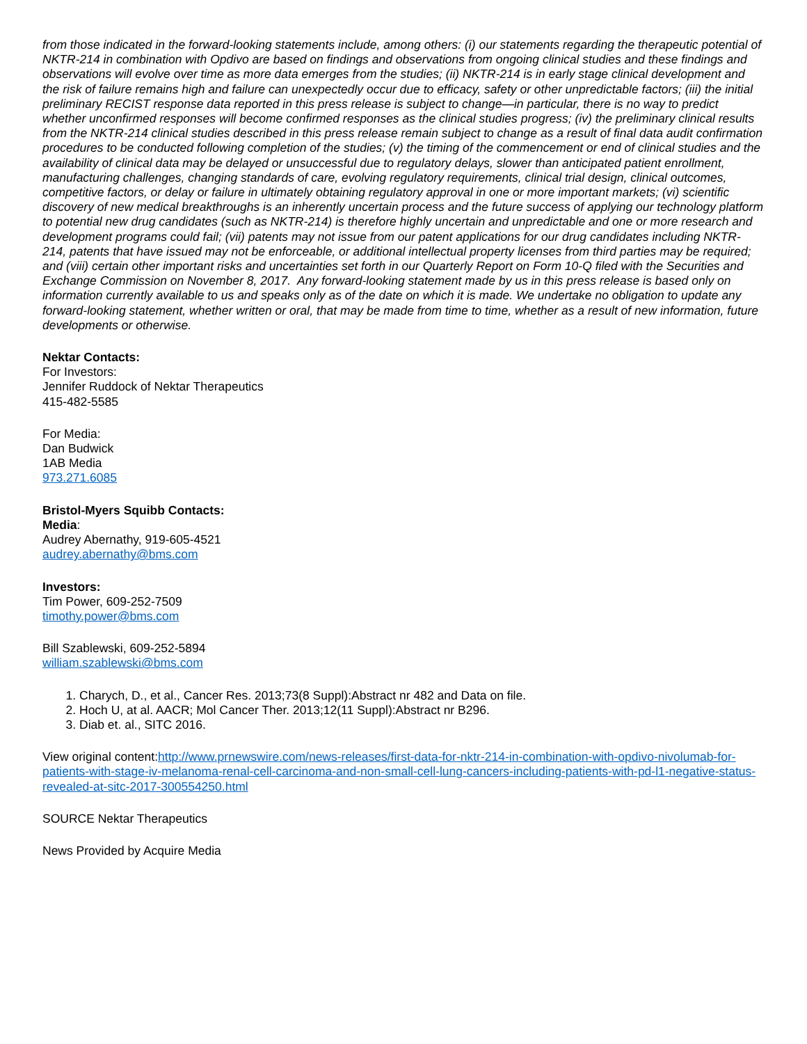from those indicated in the forward-looking statements include, among others: (i) our statements regarding the therapeutic potential of NKTR-214 in combination with Opdivo are based on findings and observations from ongoing clinical studies and these findings and observations will evolve over time as more data emerges from the studies; (ii) NKTR-214 is in early stage clinical development and the risk of failure remains high and failure can unexpectedly occur due to efficacy, safety or other unpredictable factors; (iii) the initial preliminary RECIST response data reported in this press release is subject to change—in particular, there is no way to predict whether unconfirmed responses will become confirmed responses as the clinical studies progress; (iv) the preliminary clinical results from the NKTR-214 clinical studies described in this press release remain subject to change as a result of final data audit confirmation procedures to be conducted following completion of the studies; (v) the timing of the commencement or end of clinical studies and the availability of clinical data may be delayed or unsuccessful due to regulatory delays, slower than anticipated patient enrollment, manufacturing challenges, changing standards of care, evolving regulatory requirements, clinical trial design, clinical outcomes, competitive factors, or delay or failure in ultimately obtaining regulatory approval in one or more important markets; (vi) scientific discovery of new medical breakthroughs is an inherently uncertain process and the future success of applying our technology platform to potential new drug candidates (such as NKTR-214) is therefore highly uncertain and unpredictable and one or more research and development programs could fail; (vii) patents may not issue from our patent applications for our drug candidates including NKTR-214, patents that have issued may not be enforceable, or additional intellectual property licenses from third parties may be required; and (viii) certain other important risks and uncertainties set forth in our Quarterly Report on Form 10-Q filed with the Securities and Exchange Commission on November 8, 2017. Any forward-looking statement made by us in this press release is based only on information currently available to us and speaks only as of the date on which it is made. We undertake no obligation to update any forward-looking statement, whether written or oral, that may be made from time to time, whether as a result of new information, future developments or otherwise.
Nektar Contacts:
For Investors:
Jennifer Ruddock of Nektar Therapeutics
415-482-5585
For Media:
Dan Budwick
1AB Media
973.271.6085
Bristol-Myers Squibb Contacts:
Media:
Audrey Abernathy, 919-605-4521
audrey.abernathy@bms.com
Investors:
Tim Power, 609-252-7509
timothy.power@bms.com
Bill Szablewski, 609-252-5894
william.szablewski@bms.com
1. Charych, D., et al., Cancer Res. 2013;73(8 Suppl):Abstract nr 482 and Data on file.
2. Hoch U, at al. AACR; Mol Cancer Ther. 2013;12(11 Suppl):Abstract nr B296.
3. Diab et. al., SITC 2016.
View original content:http://www.prnewswire.com/news-releases/first-data-for-nktr-214-in-combination-with-opdivo-nivolumab-for-patients-with-stage-iv-melanoma-renal-cell-carcinoma-and-non-small-cell-lung-cancers-including-patients-with-pd-l1-negative-status-revealed-at-sitc-2017-300554250.html
SOURCE Nektar Therapeutics
News Provided by Acquire Media